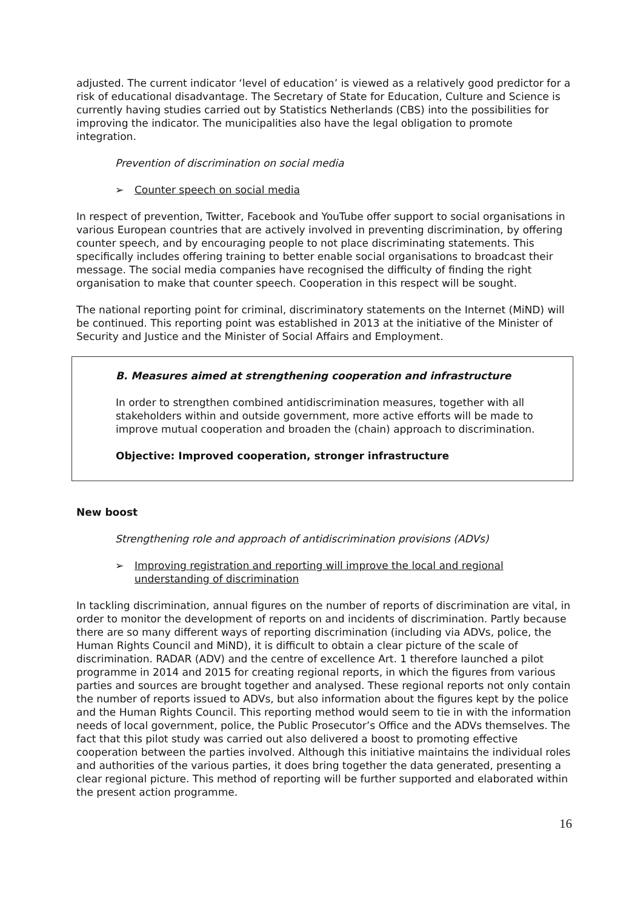adjusted. The current indicator ‘level of education’ is viewed as a relatively good predictor for a risk of educational disadvantage. The Secretary of State for Education, Culture and Science is currently having studies carried out by Statistics Netherlands (CBS) into the possibilities for improving the indicator. The municipalities also have the legal obligation to promote integration.
Prevention of discrimination on social media
➢ Counter speech on social media
In respect of prevention, Twitter, Facebook and YouTube offer support to social organisations in various European countries that are actively involved in preventing discrimination, by offering counter speech, and by encouraging people to not place discriminating statements. This specifically includes offering training to better enable social organisations to broadcast their message. The social media companies have recognised the difficulty of finding the right organisation to make that counter speech. Cooperation in this respect will be sought.
The national reporting point for criminal, discriminatory statements on the Internet (MiND) will be continued. This reporting point was established in 2013 at the initiative of the Minister of Security and Justice and the Minister of Social Affairs and Employment.
B. Measures aimed at strengthening cooperation and infrastructure
In order to strengthen combined antidiscrimination measures, together with all stakeholders within and outside government, more active efforts will be made to improve mutual cooperation and broaden the (chain) approach to discrimination.
Objective: Improved cooperation, stronger infrastructure
New boost
Strengthening role and approach of antidiscrimination provisions (ADVs)
➢ Improving registration and reporting will improve the local and regional understanding of discrimination
In tackling discrimination, annual figures on the number of reports of discrimination are vital, in order to monitor the development of reports on and incidents of discrimination. Partly because there are so many different ways of reporting discrimination (including via ADVs, police, the Human Rights Council and MiND), it is difficult to obtain a clear picture of the scale of discrimination. RADAR (ADV) and the centre of excellence Art. 1 therefore launched a pilot programme in 2014 and 2015 for creating regional reports, in which the figures from various parties and sources are brought together and analysed. These regional reports not only contain the number of reports issued to ADVs, but also information about the figures kept by the police and the Human Rights Council. This reporting method would seem to tie in with the information needs of local government, police, the Public Prosecutor’s Office and the ADVs themselves. The fact that this pilot study was carried out also delivered a boost to promoting effective cooperation between the parties involved. Although this initiative maintains the individual roles and authorities of the various parties, it does bring together the data generated, presenting a clear regional picture. This method of reporting will be further supported and elaborated within the present action programme.
16